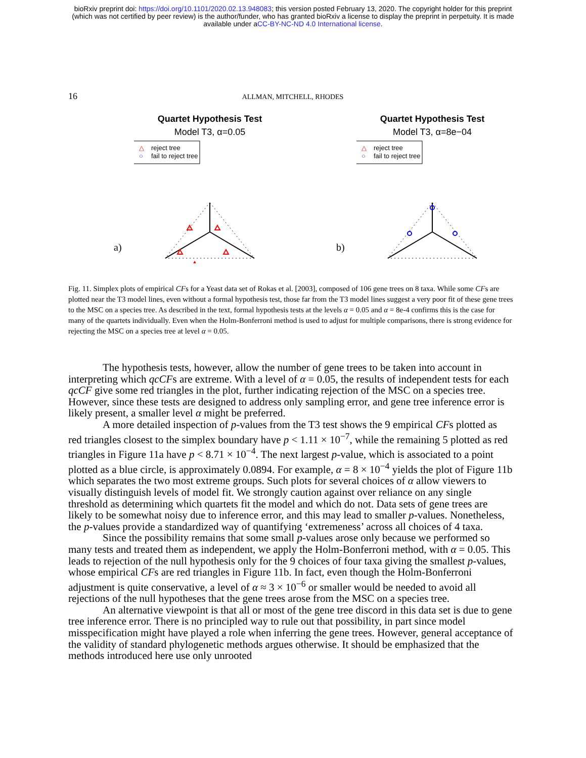bioRxiv preprint doi: https://doi.org/10.1101/2020.02.13.948083; this version posted February 13, 2020. The copyright holder for this preprint
(which was not certified by peer review) is the author/funder, who has granted bioRxiv a license to display the preprint in perpetuity. It is made
available under aCC-BY-NC-ND 4.0 International license.
16 ALLMAN, MITCHELL, RHODES
a)
Quartet Hypothesis Test
Model T3, α=0.05
△
reject tree
○
fail to reject tree
b)
Quartet Hypothesis Test
Model T3, α=8e−04
△
reject tree
○
fail to reject tree
Fig. 11. Simplex plots of empirical CFs for a Yeast data set of Rokas et al. [2003], composed of 106 gene trees on 8 taxa. While some CFs are plotted near the T3 model lines, even without a formal hypothesis test, those far from the T3 model lines suggest a very poor fit of these gene trees to the MSC on a species tree. As described in the text, formal hypothesis tests at the levels α = 0.05 and α = 8e-4 confirms this is the case for many of the quartets individually. Even when the Holm-Bonferroni method is used to adjust for multiple comparisons, there is strong evidence for rejecting the MSC on a species tree at level α = 0.05.
The hypothesis tests, however, allow the number of gene trees to be taken into account in interpreting which qcCFs are extreme. With a level of α = 0.05, the results of independent tests for each qcCF give some red triangles in the plot, further indicating rejection of the MSC on a species tree. However, since these tests are designed to address only sampling error, and gene tree inference error is likely present, a smaller level α might be preferred.
A more detailed inspection of p-values from the T3 test shows the 9 empirical CFs plotted as red triangles closest to the simplex boundary have p < 1.11 × 10<sup>−7</sup>, while the remaining 5 plotted as red triangles in Figure 11a have p < 8.71 × 10<sup>−4</sup>. The next largest p-value, which is associated to a point plotted as a blue circle, is approximately 0.0894. For example, α = 8 × 10<sup>−4</sup> yields the plot of Figure 11b which separates the two most extreme groups. Such plots for several choices of α allow viewers to visually distinguish levels of model fit. We strongly caution against over reliance on any single threshold as determining which quartets fit the model and which do not. Data sets of gene trees are likely to be somewhat noisy due to inference error, and this may lead to smaller p-values. Nonetheless, the p-values provide a standardized way of quantifying ‘extremeness’ across all choices of 4 taxa.
Since the possibility remains that some small p-values arose only because we performed so many tests and treated them as independent, we apply the Holm-Bonferroni method, with α = 0.05. This leads to rejection of the null hypothesis only for the 9 choices of four taxa giving the smallest p-values, whose empirical CFs are red triangles in Figure 11b. In fact, even though the Holm-Bonferroni adjustment is quite conservative, a level of α ≈ 3 × 10<sup>−6</sup> or smaller would be needed to avoid all rejections of the null hypotheses that the gene trees arose from the MSC on a species tree.
An alternative viewpoint is that all or most of the gene tree discord in this data set is due to gene tree inference error. There is no principled way to rule out that possibility, in part since model misspecification might have played a role when inferring the gene trees. However, general acceptance of the validity of standard phylogenetic methods argues otherwise. It should be emphasized that the methods introduced here use only unrooted